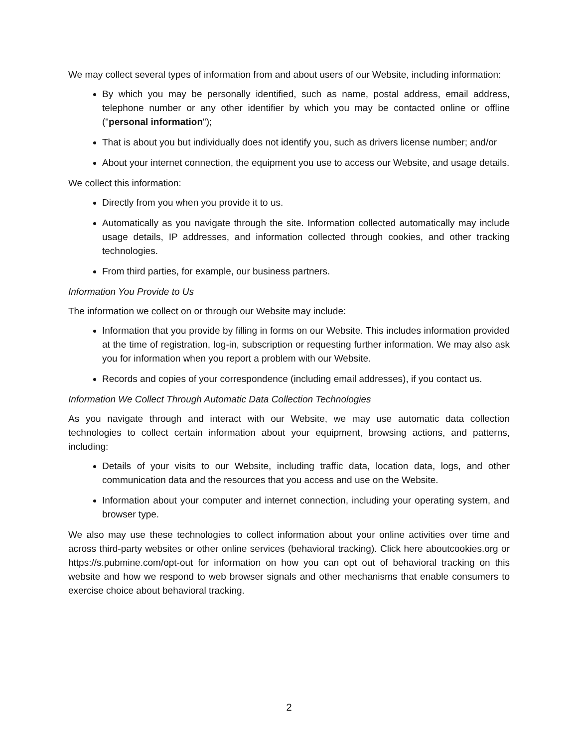We may collect several types of information from and about users of our Website, including information:
By which you may be personally identified, such as name, postal address, email address, telephone number or any other identifier by which you may be contacted online or offline ("personal information");
That is about you but individually does not identify you, such as drivers license number; and/or
About your internet connection, the equipment you use to access our Website, and usage details.
We collect this information:
Directly from you when you provide it to us.
Automatically as you navigate through the site. Information collected automatically may include usage details, IP addresses, and information collected through cookies, and other tracking technologies.
From third parties, for example, our business partners.
Information You Provide to Us
The information we collect on or through our Website may include:
Information that you provide by filling in forms on our Website. This includes information provided at the time of registration, log-in, subscription or requesting further information. We may also ask you for information when you report a problem with our Website.
Records and copies of your correspondence (including email addresses), if you contact us.
Information We Collect Through Automatic Data Collection Technologies
As you navigate through and interact with our Website, we may use automatic data collection technologies to collect certain information about your equipment, browsing actions, and patterns, including:
Details of your visits to our Website, including traffic data, location data, logs, and other communication data and the resources that you access and use on the Website.
Information about your computer and internet connection, including your operating system, and browser type.
We also may use these technologies to collect information about your online activities over time and across third-party websites or other online services (behavioral tracking). Click here aboutcookies.org or https://s.pubmine.com/opt-out for information on how you can opt out of behavioral tracking on this website and how we respond to web browser signals and other mechanisms that enable consumers to exercise choice about behavioral tracking.
2